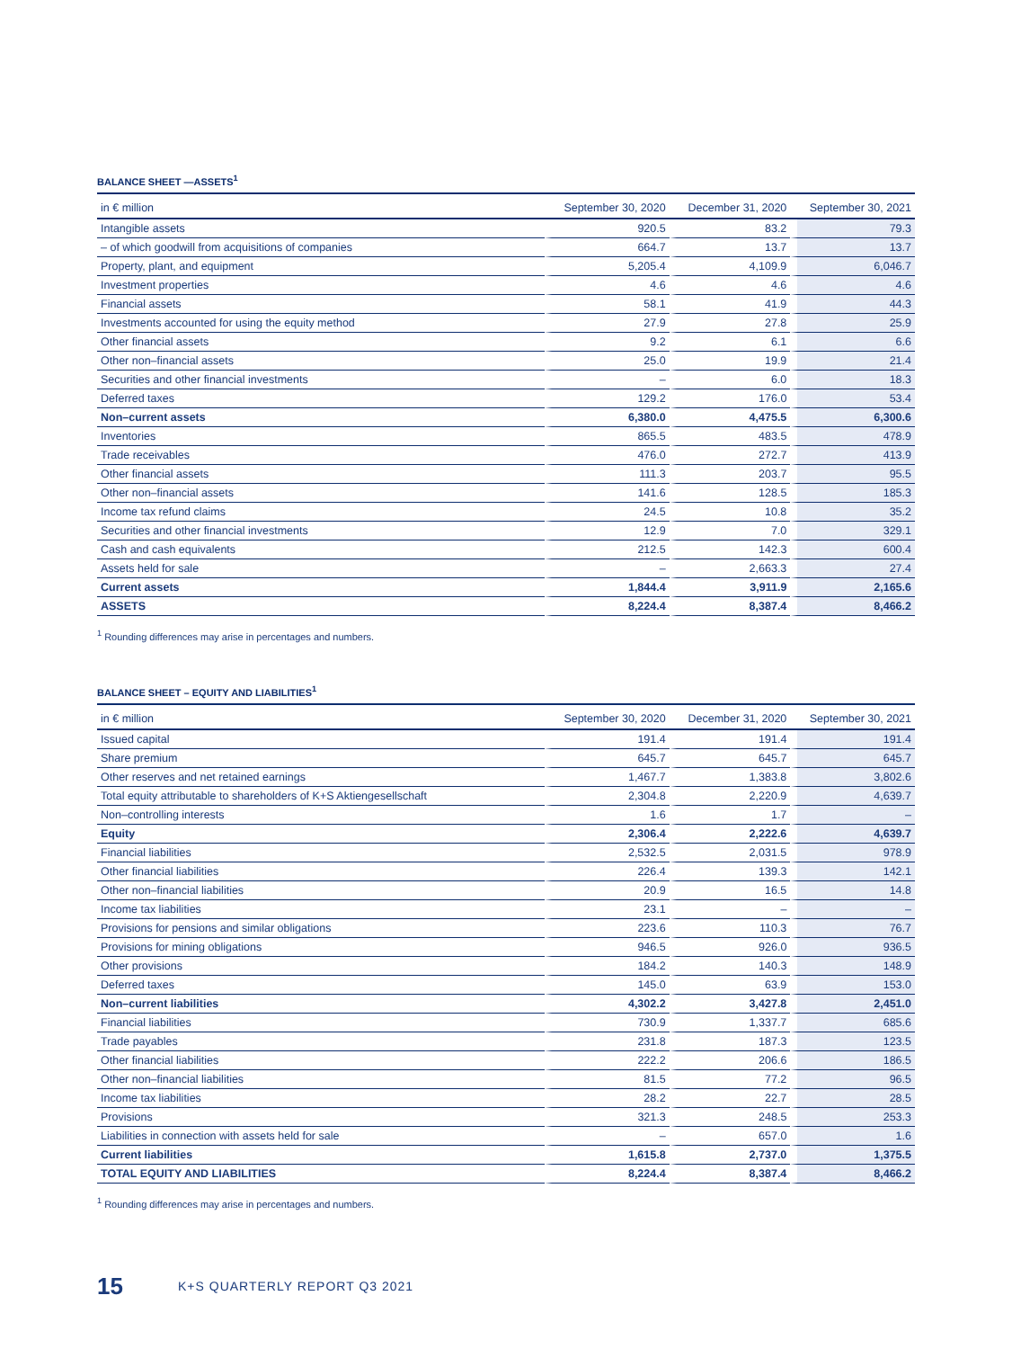BALANCE SHEET —ASSETS<sup>1</sup>
| in € million | September 30, 2020 | December 31, 2020 | September 30, 2021 |
| --- | --- | --- | --- |
| Intangible assets | 920.5 | 83.2 | 79.3 |
| – of which goodwill from acquisitions of companies | 664.7 | 13.7 | 13.7 |
| Property, plant, and equipment | 5,205.4 | 4,109.9 | 6,046.7 |
| Investment properties | 4.6 | 4.6 | 4.6 |
| Financial assets | 58.1 | 41.9 | 44.3 |
| Investments accounted for using the equity method | 27.9 | 27.8 | 25.9 |
| Other financial assets | 9.2 | 6.1 | 6.6 |
| Other non–financial assets | 25.0 | 19.9 | 21.4 |
| Securities and other financial investments | – | 6.0 | 18.3 |
| Deferred taxes | 129.2 | 176.0 | 53.4 |
| Non–current assets | 6,380.0 | 4,475.5 | 6,300.6 |
| Inventories | 865.5 | 483.5 | 478.9 |
| Trade receivables | 476.0 | 272.7 | 413.9 |
| Other financial assets | 111.3 | 203.7 | 95.5 |
| Other non–financial assets | 141.6 | 128.5 | 185.3 |
| Income tax refund claims | 24.5 | 10.8 | 35.2 |
| Securities and other financial investments | 12.9 | 7.0 | 329.1 |
| Cash and cash equivalents | 212.5 | 142.3 | 600.4 |
| Assets held for sale | – | 2,663.3 | 27.4 |
| Current assets | 1,844.4 | 3,911.9 | 2,165.6 |
| ASSETS | 8,224.4 | 8,387.4 | 8,466.2 |
<sup>1</sup> Rounding differences may arise in percentages and numbers.
BALANCE SHEET – EQUITY AND LIABILITIES<sup>1</sup>
| in € million | September 30, 2020 | December 31, 2020 | September 30, 2021 |
| --- | --- | --- | --- |
| Issued capital | 191.4 | 191.4 | 191.4 |
| Share premium | 645.7 | 645.7 | 645.7 |
| Other reserves and net retained earnings | 1,467.7 | 1,383.8 | 3,802.6 |
| Total equity attributable to shareholders of K+S Aktiengesellschaft | 2,304.8 | 2,220.9 | 4,639.7 |
| Non–controlling interests | 1.6 | 1.7 | – |
| Equity | 2,306.4 | 2,222.6 | 4,639.7 |
| Financial liabilities | 2,532.5 | 2,031.5 | 978.9 |
| Other financial liabilities | 226.4 | 139.3 | 142.1 |
| Other non–financial liabilities | 20.9 | 16.5 | 14.8 |
| Income tax liabilities | 23.1 | – | – |
| Provisions for pensions and similar obligations | 223.6 | 110.3 | 76.7 |
| Provisions for mining obligations | 946.5 | 926.0 | 936.5 |
| Other provisions | 184.2 | 140.3 | 148.9 |
| Deferred taxes | 145.0 | 63.9 | 153.0 |
| Non–current liabilities | 4,302.2 | 3,427.8 | 2,451.0 |
| Financial liabilities | 730.9 | 1,337.7 | 685.6 |
| Trade payables | 231.8 | 187.3 | 123.5 |
| Other financial liabilities | 222.2 | 206.6 | 186.5 |
| Other non–financial liabilities | 81.5 | 77.2 | 96.5 |
| Income tax liabilities | 28.2 | 22.7 | 28.5 |
| Provisions | 321.3 | 248.5 | 253.3 |
| Liabilities in connection with assets held for sale | – | 657.0 | 1.6 |
| Current liabilities | 1,615.8 | 2,737.0 | 1,375.5 |
| TOTAL EQUITY AND LIABILITIES | 8,224.4 | 8,387.4 | 8,466.2 |
<sup>1</sup> Rounding differences may arise in percentages and numbers.
15 K+S QUARTERLY REPORT Q3 2021